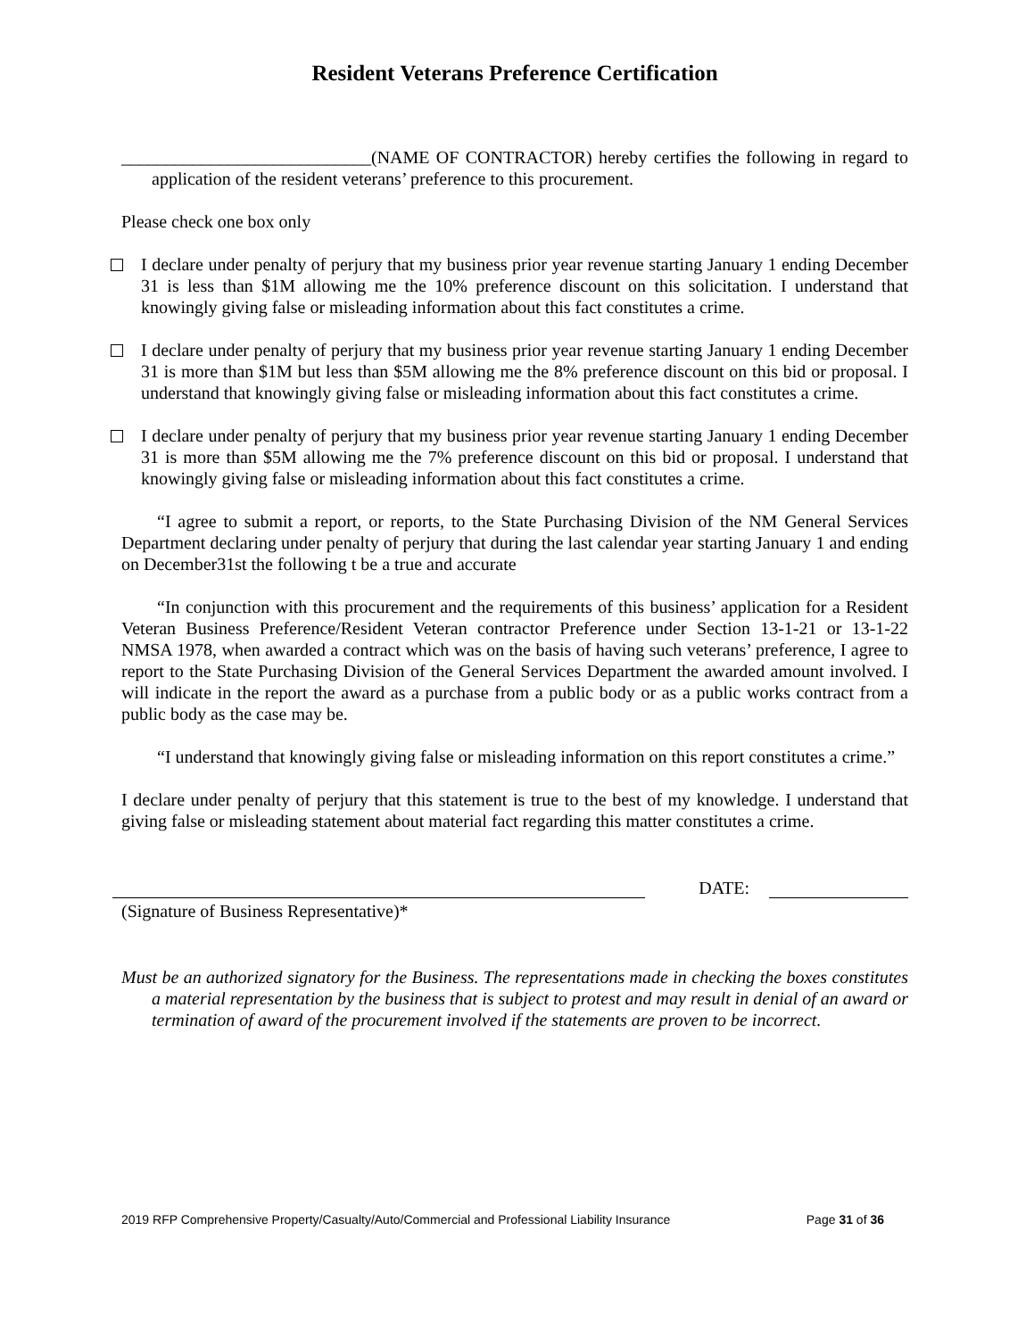Resident Veterans Preference Certification
____________________________(NAME OF CONTRACTOR) hereby certifies the following in regard to application of the resident veterans’ preference to this procurement.
Please check one box only
I declare under penalty of perjury that my business prior year revenue starting January 1 ending December 31 is less than $1M allowing me the 10% preference discount on this solicitation. I understand that knowingly giving false or misleading information about this fact constitutes a crime.
I declare under penalty of perjury that my business prior year revenue starting January 1 ending December 31 is more than $1M but less than $5M allowing me the 8% preference discount on this bid or proposal. I understand that knowingly giving false or misleading information about this fact constitutes a crime.
I declare under penalty of perjury that my business prior year revenue starting January 1 ending December 31 is more than $5M allowing me the 7% preference discount on this bid or proposal. I understand that knowingly giving false or misleading information about this fact constitutes a crime.
“I agree to submit a report, or reports, to the State Purchasing Division of the NM General Services Department declaring under penalty of perjury that during the last calendar year starting January 1 and ending on December31st the following t be a true and accurate
“In conjunction with this procurement and the requirements of this business’ application for a Resident Veteran Business Preference/Resident Veteran contractor Preference under Section 13-1-21 or 13-1-22 NMSA 1978, when awarded a contract which was on the basis of having such veterans’ preference, I agree to report to the State Purchasing Division of the General Services Department the awarded amount involved. I will indicate in the report the award as a purchase from a public body or as a public works contract from a public body as the case may be.
“I understand that knowingly giving false or misleading information on this report constitutes a crime.”
I declare under penalty of perjury that this statement is true to the best of my knowledge. I understand that giving false or misleading statement about material fact regarding this matter constitutes a crime.
DATE:
(Signature of Business Representative)*
Must be an authorized signatory for the Business. The representations made in checking the boxes constitutes a material representation by the business that is subject to protest and may result in denial of an award or termination of award of the procurement involved if the statements are proven to be incorrect.
2019 RFP Comprehensive Property/Casualty/Auto/Commercial and Professional Liability Insurance Page 31 of 36